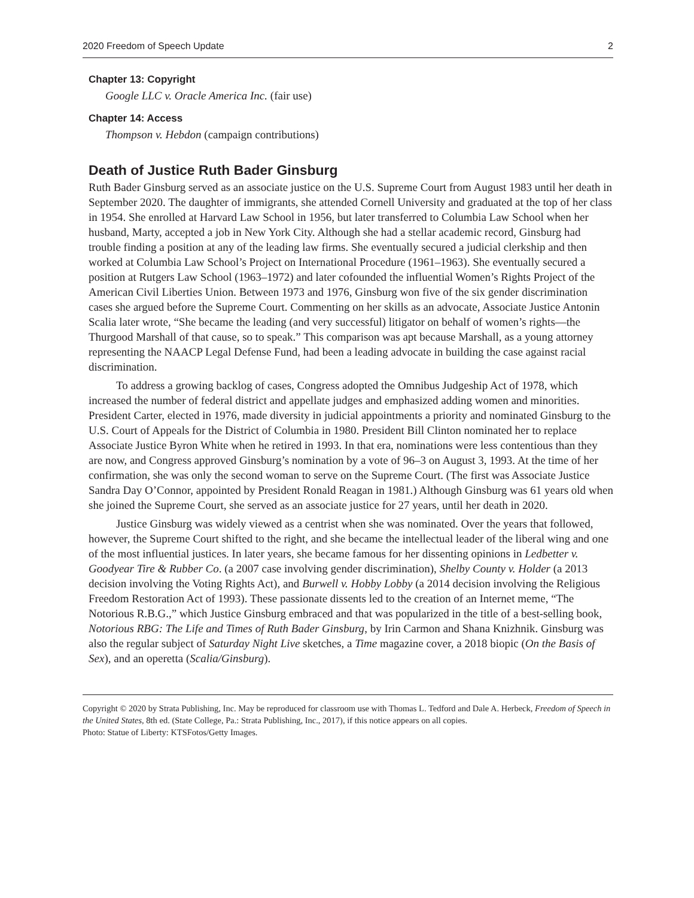2020 Freedom of Speech Update 2
Chapter 13: Copyright
Google LLC v. Oracle America Inc. (fair use)
Chapter 14: Access
Thompson v. Hebdon (campaign contributions)
Death of Justice Ruth Bader Ginsburg
Ruth Bader Ginsburg served as an associate justice on the U.S. Supreme Court from August 1983 until her death in September 2020. The daughter of immigrants, she attended Cornell University and graduated at the top of her class in 1954. She enrolled at Harvard Law School in 1956, but later transferred to Columbia Law School when her husband, Marty, accepted a job in New York City. Although she had a stellar academic record, Ginsburg had trouble finding a position at any of the leading law firms. She eventually secured a judicial clerkship and then worked at Columbia Law School’s Project on International Procedure (1961–1963). She eventually secured a position at Rutgers Law School (1963–1972) and later cofounded the influential Women’s Rights Project of the American Civil Liberties Union. Between 1973 and 1976, Ginsburg won five of the six gender discrimination cases she argued before the Supreme Court. Commenting on her skills as an advocate, Associate Justice Antonin Scalia later wrote, “She became the leading (and very successful) litigator on behalf of women’s rights—the Thurgood Marshall of that cause, so to speak.” This comparison was apt because Marshall, as a young attorney representing the NAACP Legal Defense Fund, had been a leading advocate in building the case against racial discrimination.
To address a growing backlog of cases, Congress adopted the Omnibus Judgeship Act of 1978, which increased the number of federal district and appellate judges and emphasized adding women and minorities. President Carter, elected in 1976, made diversity in judicial appointments a priority and nominated Ginsburg to the U.S. Court of Appeals for the District of Columbia in 1980. President Bill Clinton nominated her to replace Associate Justice Byron White when he retired in 1993. In that era, nominations were less contentious than they are now, and Congress approved Ginsburg’s nomination by a vote of 96–3 on August 3, 1993. At the time of her confirmation, she was only the second woman to serve on the Supreme Court. (The first was Associate Justice Sandra Day O’Connor, appointed by President Ronald Reagan in 1981.) Although Ginsburg was 61 years old when she joined the Supreme Court, she served as an associate justice for 27 years, until her death in 2020.
Justice Ginsburg was widely viewed as a centrist when she was nominated. Over the years that followed, however, the Supreme Court shifted to the right, and she became the intellectual leader of the liberal wing and one of the most influential justices. In later years, she became famous for her dissenting opinions in Ledbetter v. Goodyear Tire & Rubber Co. (a 2007 case involving gender discrimination), Shelby County v. Holder (a 2013 decision involving the Voting Rights Act), and Burwell v. Hobby Lobby (a 2014 decision involving the Religious Freedom Restoration Act of 1993). These passionate dissents led to the creation of an Internet meme, “The Notorious R.B.G.,” which Justice Ginsburg embraced and that was popularized in the title of a best-selling book, Notorious RBG: The Life and Times of Ruth Bader Ginsburg, by Irin Carmon and Shana Knizhnik. Ginsburg was also the regular subject of Saturday Night Live sketches, a Time magazine cover, a 2018 biopic (On the Basis of Sex), and an operetta (Scalia/Ginsburg).
Copyright © 2020 by Strata Publishing, Inc. May be reproduced for classroom use with Thomas L. Tedford and Dale A. Herbeck, Freedom of Speech in the United States, 8th ed. (State College, Pa.: Strata Publishing, Inc., 2017), if this notice appears on all copies.
Photo: Statue of Liberty: KTSFotos/Getty Images.